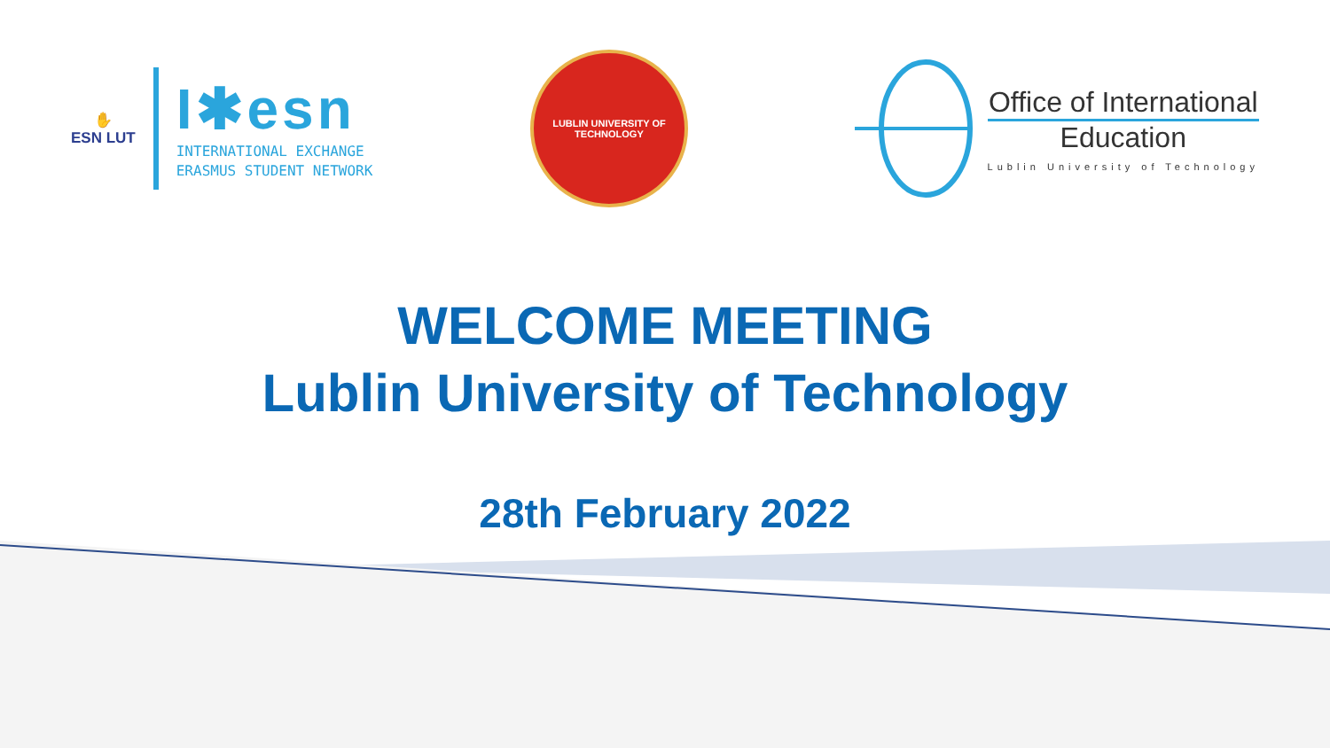✋
ESN LUT
I✱esn
INTERNATIONAL EXCHANGE
ERASMUS STUDENT NETWORK
LUBLIN UNIVERSITY OF TECHNOLOGY
Office of International
Education
Lublin University of Technology
WELCOME MEETING
Lublin University of Technology
28th February 2022